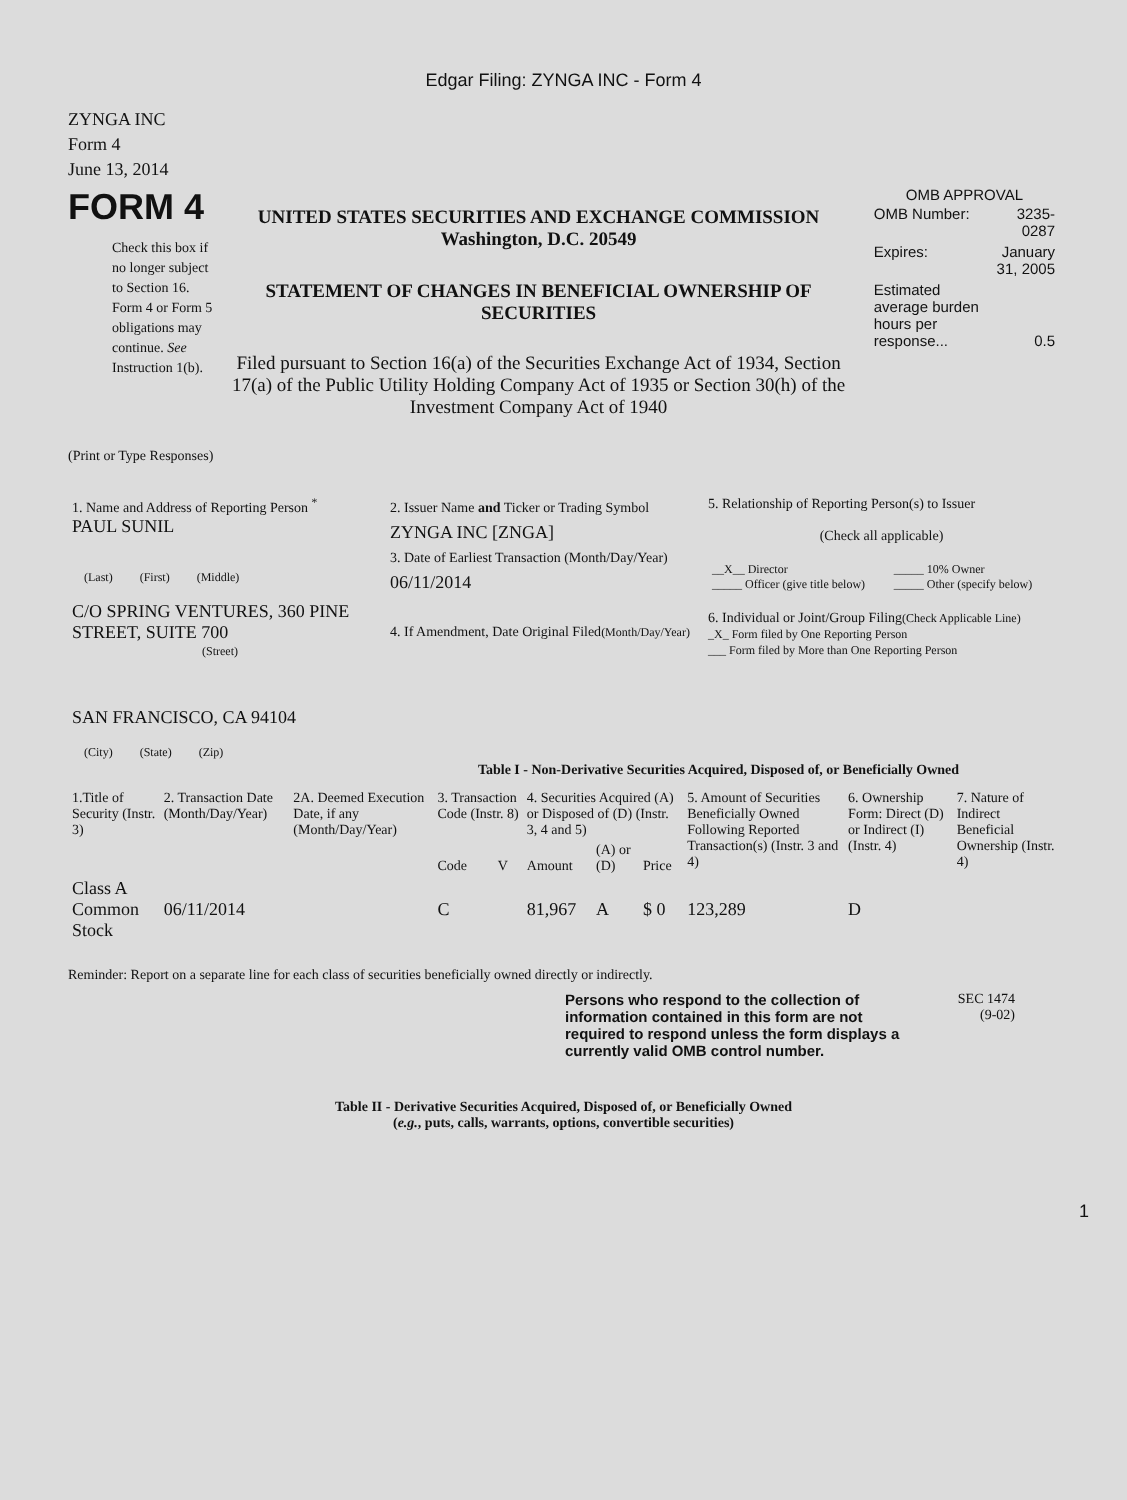Edgar Filing: ZYNGA INC - Form 4
ZYNGA INC
Form 4
June 13, 2014
FORM 4
Check this box if no longer subject to Section 16. Form 4 or Form 5 obligations may continue. See Instruction 1(b).
UNITED STATES SECURITIES AND EXCHANGE COMMISSION
Washington, D.C. 20549
STATEMENT OF CHANGES IN BENEFICIAL OWNERSHIP OF SECURITIES
Filed pursuant to Section 16(a) of the Securities Exchange Act of 1934, Section 17(a) of the Public Utility Holding Company Act of 1935 or Section 30(h) of the Investment Company Act of 1940
OMB APPROVAL
| OMB Number: | 3235-0287 |
| Expires: | January 31, 2005 |
| Estimated average burden hours per response... | 0.5 |
(Print or Type Responses)
| 1. Name and Address of Reporting Person <sup>*</sup> PAUL SUNIL (Last) (First) (Middle) C/O SPRING VENTURES, 360 PINE STREET, SUITE 700 (Street) SAN FRANCISCO, CA 94104 (City) (State) (Zip) | 2. Issuer Name and Ticker or Trading Symbol ZYNGA INC [ZNGA] 3. Date of Earliest Transaction (Month/Day/Year) 06/11/2014 4. If Amendment, Date Original Filed (Month/Day/Year) | 5. Relationship of Reporting Person(s) to Issuer (Check all applicable) / __X__ Director _____ Officer (give title below) / _____ 10% Owner _____ Other (specify below) / 6. Individual or Joint/Group Filing (Check Applicable Line) _X_ Form filed by One Reporting Person ___ Form filed by More than One Reporting Person |
Table I - Non-Derivative Securities Acquired, Disposed of, or Beneficially Owned
| 1.Title of Security (Instr. 3) | 2. Transaction Date (Month/Day/Year) | 2A. Deemed Execution Date, if any (Month/Day/Year) | 3. Transaction Code (Instr. 8) | | 4. Securities Acquired (A) or Disposed of (D) (Instr. 3, 4 and 5) | | | 5. Amount of Securities Beneficially Owned Following Reported Transaction(s) (Instr. 3 and 4) | 6. Ownership Form: Direct (D) or Indirect (I) (Instr. 4) | 7. Nature of Indirect Beneficial Ownership (Instr. 4) |
| --- | --- | --- | --- | --- | --- | --- | --- | --- | --- | --- |
| | | | Code | V | Amount | (A) or (D) | Price | | | |
| Class A Common Stock | 06/11/2014 | | C | | 81,967 | A | $ 0 | 123,289 | D | |
Reminder: Report on a separate line for each class of securities beneficially owned directly or indirectly.
Persons who respond to the collection of information contained in this form are not required to respond unless the form displays a currently valid OMB control number.
SEC 1474
(9-02)
Table II - Derivative Securities Acquired, Disposed of, or Beneficially Owned
(e.g., puts, calls, warrants, options, convertible securities)
1